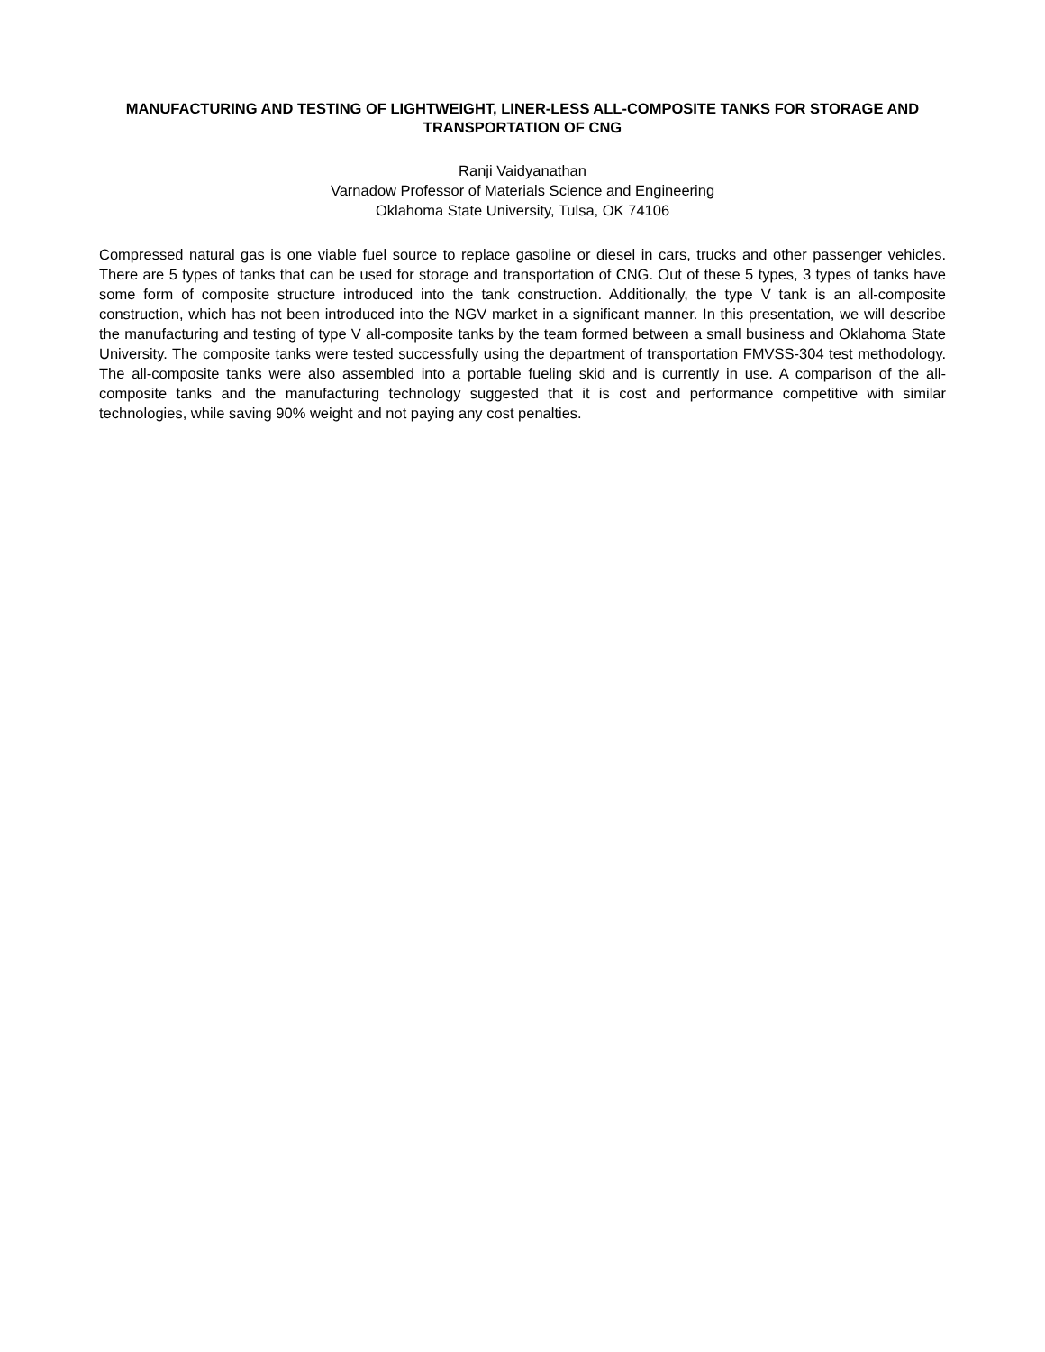MANUFACTURING AND TESTING OF LIGHTWEIGHT, LINER-LESS ALL-COMPOSITE TANKS FOR STORAGE AND TRANSPORTATION OF CNG
Ranji Vaidyanathan
Varnadow Professor of Materials Science and Engineering
Oklahoma State University, Tulsa, OK 74106
Compressed natural gas is one viable fuel source to replace gasoline or diesel in cars, trucks and other passenger vehicles. There are 5 types of tanks that can be used for storage and transportation of CNG. Out of these 5 types, 3 types of tanks have some form of composite structure introduced into the tank construction. Additionally, the type V tank is an all-composite construction, which has not been introduced into the NGV market in a significant manner. In this presentation, we will describe the manufacturing and testing of type V all-composite tanks by the team formed between a small business and Oklahoma State University. The composite tanks were tested successfully using the department of transportation FMVSS-304 test methodology. The all-composite tanks were also assembled into a portable fueling skid and is currently in use. A comparison of the all-composite tanks and the manufacturing technology suggested that it is cost and performance competitive with similar technologies, while saving 90% weight and not paying any cost penalties.